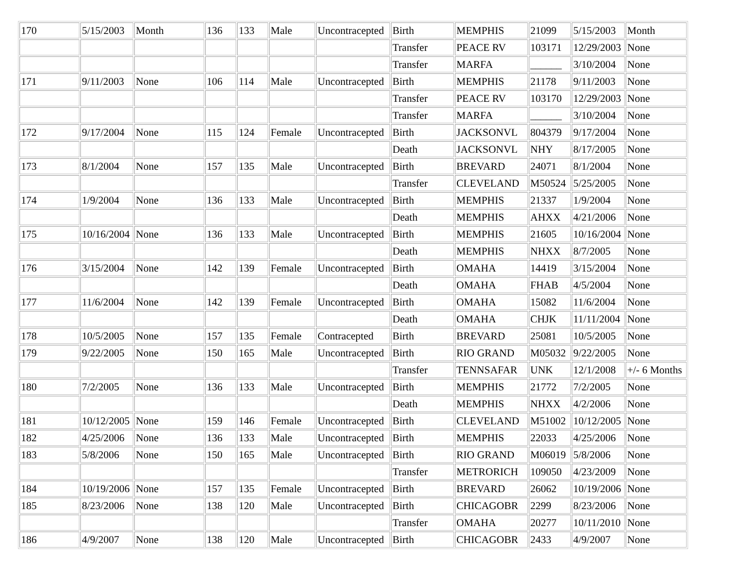| 170 | 5/15/2003 | Month | 136 | 133 | Male | Uncontracepted | Birth | MEMPHIS | 21099 | 5/15/2003 | Month |
| | | | | | | | Transfer | PEACE RV | 103171 | 12/29/2003 | None |
| | | | | | | | Transfer | MARFA | ______ | 3/10/2004 | None |
| 171 | 9/11/2003 | None | 106 | 114 | Male | Uncontracepted | Birth | MEMPHIS | 21178 | 9/11/2003 | None |
| | | | | | | | Transfer | PEACE RV | 103170 | 12/29/2003 | None |
| | | | | | | | Transfer | MARFA | ______ | 3/10/2004 | None |
| 172 | 9/17/2004 | None | 115 | 124 | Female | Uncontracepted | Birth | JACKSONVL | 804379 | 9/17/2004 | None |
| | | | | | | | Death | JACKSONVL | NHY | 8/17/2005 | None |
| 173 | 8/1/2004 | None | 157 | 135 | Male | Uncontracepted | Birth | BREVARD | 24071 | 8/1/2004 | None |
| | | | | | | | Transfer | CLEVELAND | M50524 | 5/25/2005 | None |
| 174 | 1/9/2004 | None | 136 | 133 | Male | Uncontracepted | Birth | MEMPHIS | 21337 | 1/9/2004 | None |
| | | | | | | | Death | MEMPHIS | AHXX | 4/21/2006 | None |
| 175 | 10/16/2004 | None | 136 | 133 | Male | Uncontracepted | Birth | MEMPHIS | 21605 | 10/16/2004 | None |
| | | | | | | | Death | MEMPHIS | NHXX | 8/7/2005 | None |
| 176 | 3/15/2004 | None | 142 | 139 | Female | Uncontracepted | Birth | OMAHA | 14419 | 3/15/2004 | None |
| | | | | | | | Death | OMAHA | FHAB | 4/5/2004 | None |
| 177 | 11/6/2004 | None | 142 | 139 | Female | Uncontracepted | Birth | OMAHA | 15082 | 11/6/2004 | None |
| | | | | | | | Death | OMAHA | CHJK | 11/11/2004 | None |
| 178 | 10/5/2005 | None | 157 | 135 | Female | Contracepted | Birth | BREVARD | 25081 | 10/5/2005 | None |
| 179 | 9/22/2005 | None | 150 | 165 | Male | Uncontracepted | Birth | RIO GRAND | M05032 | 9/22/2005 | None |
| | | | | | | | Transfer | TENNSAFAR | UNK | 12/1/2008 | +/- 6 Months |
| 180 | 7/2/2005 | None | 136 | 133 | Male | Uncontracepted | Birth | MEMPHIS | 21772 | 7/2/2005 | None |
| | | | | | | | Death | MEMPHIS | NHXX | 4/2/2006 | None |
| 181 | 10/12/2005 | None | 159 | 146 | Female | Uncontracepted | Birth | CLEVELAND | M51002 | 10/12/2005 | None |
| 182 | 4/25/2006 | None | 136 | 133 | Male | Uncontracepted | Birth | MEMPHIS | 22033 | 4/25/2006 | None |
| 183 | 5/8/2006 | None | 150 | 165 | Male | Uncontracepted | Birth | RIO GRAND | M06019 | 5/8/2006 | None |
| | | | | | | | Transfer | METRORICH | 109050 | 4/23/2009 | None |
| 184 | 10/19/2006 | None | 157 | 135 | Female | Uncontracepted | Birth | BREVARD | 26062 | 10/19/2006 | None |
| 185 | 8/23/2006 | None | 138 | 120 | Male | Uncontracepted | Birth | CHICAGOBR | 2299 | 8/23/2006 | None |
| | | | | | | | Transfer | OMAHA | 20277 | 10/11/2010 | None |
| 186 | 4/9/2007 | None | 138 | 120 | Male | Uncontracepted | Birth | CHICAGOBR | 2433 | 4/9/2007 | None |